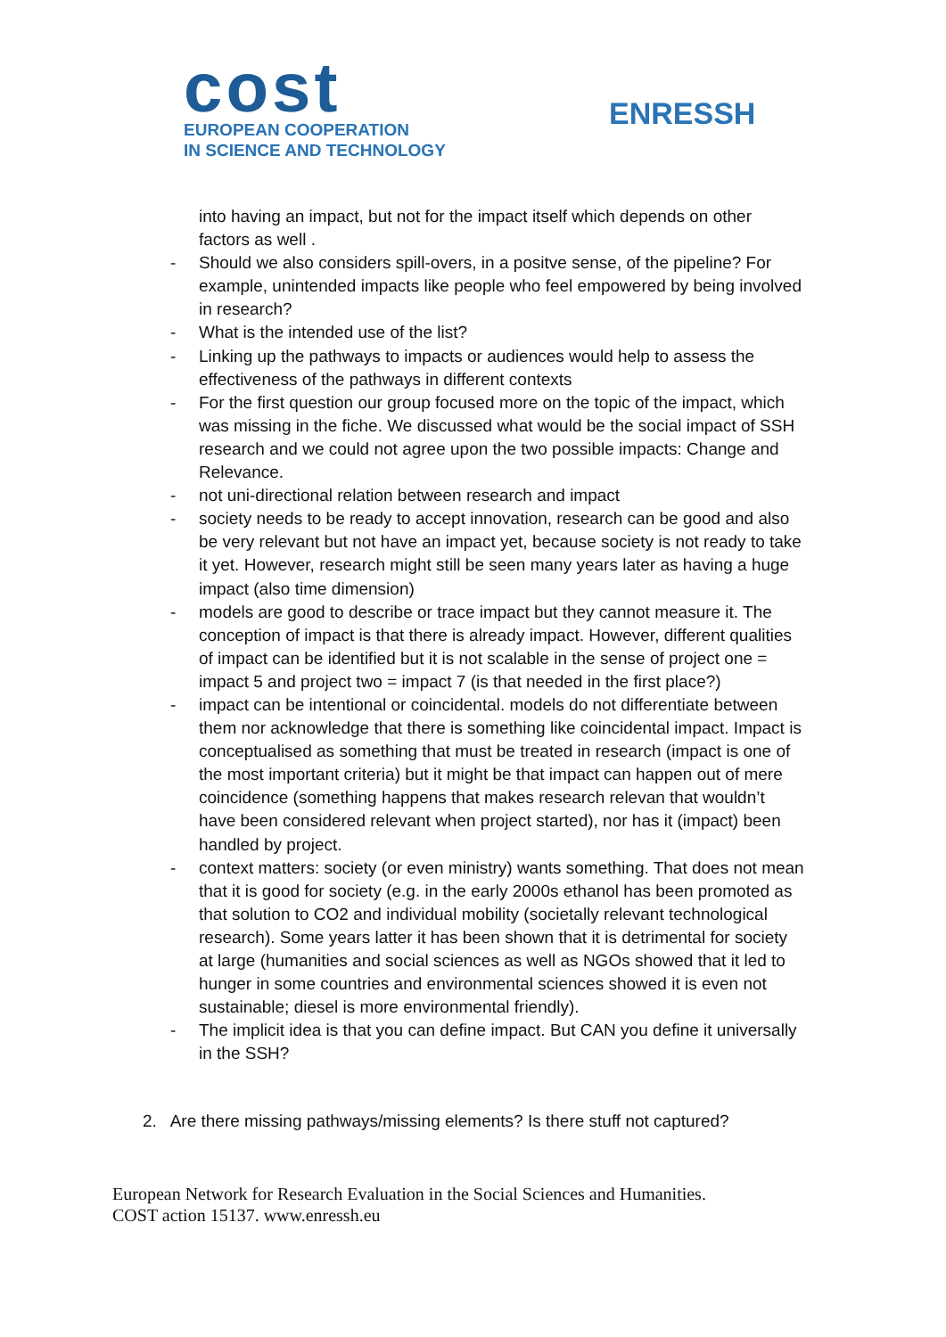cost
EUROPEAN COOPERATION
IN SCIENCE AND TECHNOLOGY
ENRESSH
into having an impact, but not for the impact itself which depends on other factors as well .
- Should we also considers spill-overs, in a positve sense, of the pipeline? For example, unintended impacts like people who feel empowered by being involved in research?
- What is the intended use of the list?
- Linking up the pathways to impacts or audiences would help to assess the effectiveness of the pathways in different contexts
- For the first question our group focused more on the topic of the impact, which was missing in the fiche. We discussed what would be the social impact of SSH research and we could not agree upon the two possible impacts: Change and Relevance.
- not uni-directional relation between research and impact
- society needs to be ready to accept innovation, research can be good and also be very relevant but not have an impact yet, because society is not ready to take it yet. However, research might still be seen many years later as having a huge impact (also time dimension)
- models are good to describe or trace impact but they cannot measure it. The conception of impact is that there is already impact. However, different qualities of impact can be identified but it is not scalable in the sense of project one = impact 5 and project two = impact 7 (is that needed in the first place?)
- impact can be intentional or coincidental. models do not differentiate between them nor acknowledge that there is something like coincidental impact. Impact is conceptualised as something that must be treated in research (impact is one of the most important criteria) but it might be that impact can happen out of mere coincidence (something happens that makes research relevan that wouldn’t have been considered relevant when project started), nor has it (impact) been handled by project.
- context matters: society (or even ministry) wants something. That does not mean that it is good for society (e.g. in the early 2000s ethanol has been promoted as that solution to CO2 and individual mobility (societally relevant technological research). Some years latter it has been shown that it is detrimental for society at large (humanities and social sciences as well as NGOs showed that it led to hunger in some countries and environmental sciences showed it is even not sustainable; diesel is more environmental friendly).
- The implicit idea is that you can define impact. But CAN you define it universally in the SSH?
2. Are there missing pathways/missing elements? Is there stuff not captured?
European Network for Research Evaluation in the Social Sciences and Humanities.
COST action 15137. www.enressh.eu